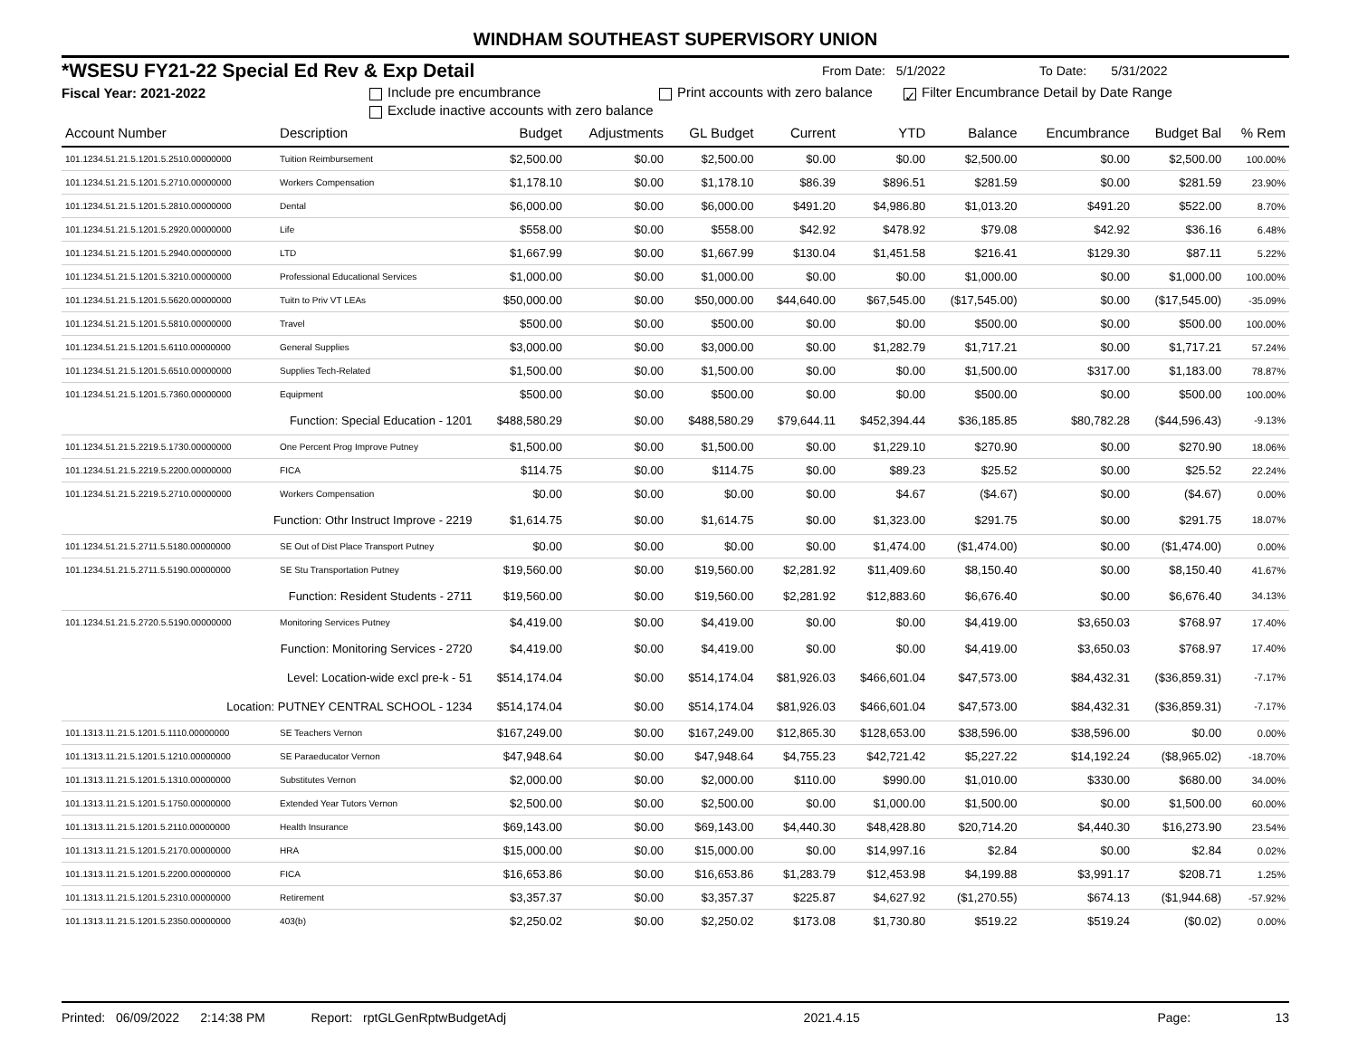WINDHAM SOUTHEAST SUPERVISORY UNION
*WSESU FY21-22 Special Ed Rev & Exp Detail From Date: 5/1/2022 To Date: 5/31/2022
Fiscal Year: 2021-2022 Include pre encumbrance Print accounts with zero balance ✓ Filter Encumbrance Detail by Date Range
Exclude inactive accounts with zero balance
| Account Number | Description | Budget | Adjustments | GL Budget | Current | YTD | Balance | Encumbrance | Budget Bal | % Rem |
| --- | --- | --- | --- | --- | --- | --- | --- | --- | --- | --- |
| 101.1234.51.21.5.1201.5.2510.00000000 | Tuition Reimbursement | $2,500.00 | $0.00 | $2,500.00 | $0.00 | $0.00 | $2,500.00 | $0.00 | $2,500.00 | 100.00% |
| 101.1234.51.21.5.1201.5.2710.00000000 | Workers Compensation | $1,178.10 | $0.00 | $1,178.10 | $86.39 | $896.51 | $281.59 | $0.00 | $281.59 | 23.90% |
| 101.1234.51.21.5.1201.5.2810.00000000 | Dental | $6,000.00 | $0.00 | $6,000.00 | $491.20 | $4,986.80 | $1,013.20 | $491.20 | $522.00 | 8.70% |
| 101.1234.51.21.5.1201.5.2920.00000000 | Life | $558.00 | $0.00 | $558.00 | $42.92 | $478.92 | $79.08 | $42.92 | $36.16 | 6.48% |
| 101.1234.51.21.5.1201.5.2940.00000000 | LTD | $1,667.99 | $0.00 | $1,667.99 | $130.04 | $1,451.58 | $216.41 | $129.30 | $87.11 | 5.22% |
| 101.1234.51.21.5.1201.5.3210.00000000 | Professional Educational Services | $1,000.00 | $0.00 | $1,000.00 | $0.00 | $0.00 | $1,000.00 | $0.00 | $1,000.00 | 100.00% |
| 101.1234.51.21.5.1201.5.5620.00000000 | Tuitn to Priv VT LEAs | $50,000.00 | $0.00 | $50,000.00 | $44,640.00 | $67,545.00 | ($17,545.00) | $0.00 | ($17,545.00) | -35.09% |
| 101.1234.51.21.5.1201.5.5810.00000000 | Travel | $500.00 | $0.00 | $500.00 | $0.00 | $0.00 | $500.00 | $0.00 | $500.00 | 100.00% |
| 101.1234.51.21.5.1201.5.6110.00000000 | General Supplies | $3,000.00 | $0.00 | $3,000.00 | $0.00 | $1,282.79 | $1,717.21 | $0.00 | $1,717.21 | 57.24% |
| 101.1234.51.21.5.1201.5.6510.00000000 | Supplies Tech-Related | $1,500.00 | $0.00 | $1,500.00 | $0.00 | $0.00 | $1,500.00 | $317.00 | $1,183.00 | 78.87% |
| 101.1234.51.21.5.1201.5.7360.00000000 | Equipment | $500.00 | $0.00 | $500.00 | $0.00 | $0.00 | $500.00 | $0.00 | $500.00 | 100.00% |
| Function: Special Education - 1201 | | $488,580.29 | $0.00 | $488,580.29 | $79,644.11 | $452,394.44 | $36,185.85 | $80,782.28 | ($44,596.43) | -9.13% |
| 101.1234.51.21.5.2219.5.1730.00000000 | One Percent Prog Improve Putney | $1,500.00 | $0.00 | $1,500.00 | $0.00 | $1,229.10 | $270.90 | $0.00 | $270.90 | 18.06% |
| 101.1234.51.21.5.2219.5.2200.00000000 | FICA | $114.75 | $0.00 | $114.75 | $0.00 | $89.23 | $25.52 | $0.00 | $25.52 | 22.24% |
| 101.1234.51.21.5.2219.5.2710.00000000 | Workers Compensation | $0.00 | $0.00 | $0.00 | $0.00 | $4.67 | ($4.67) | $0.00 | ($4.67) | 0.00% |
| Function: Othr Instruct Improve - 2219 | | $1,614.75 | $0.00 | $1,614.75 | $0.00 | $1,323.00 | $291.75 | $0.00 | $291.75 | 18.07% |
| 101.1234.51.21.5.2711.5.5180.00000000 | SE Out of Dist Place Transport Putney | $0.00 | $0.00 | $0.00 | $0.00 | $1,474.00 | ($1,474.00) | $0.00 | ($1,474.00) | 0.00% |
| 101.1234.51.21.5.2711.5.5190.00000000 | SE Stu Transportation Putney | $19,560.00 | $0.00 | $19,560.00 | $2,281.92 | $11,409.60 | $8,150.40 | $0.00 | $8,150.40 | 41.67% |
| Function: Resident Students - 2711 | | $19,560.00 | $0.00 | $19,560.00 | $2,281.92 | $12,883.60 | $6,676.40 | $0.00 | $6,676.40 | 34.13% |
| 101.1234.51.21.5.2720.5.5190.00000000 | Monitoring Services Putney | $4,419.00 | $0.00 | $4,419.00 | $0.00 | $0.00 | $4,419.00 | $3,650.03 | $768.97 | 17.40% |
| Function: Monitoring Services - 2720 | | $4,419.00 | $0.00 | $4,419.00 | $0.00 | $0.00 | $4,419.00 | $3,650.03 | $768.97 | 17.40% |
| Level: Location-wide excl pre-k - 51 | | $514,174.04 | $0.00 | $514,174.04 | $81,926.03 | $466,601.04 | $47,573.00 | $84,432.31 | ($36,859.31) | -7.17% |
| Location: PUTNEY CENTRAL SCHOOL - 1234 | | $514,174.04 | $0.00 | $514,174.04 | $81,926.03 | $466,601.04 | $47,573.00 | $84,432.31 | ($36,859.31) | -7.17% |
| 101.1313.11.21.5.1201.5.1110.00000000 | SE Teachers Vernon | $167,249.00 | $0.00 | $167,249.00 | $12,865.30 | $128,653.00 | $38,596.00 | $38,596.00 | $0.00 | 0.00% |
| 101.1313.11.21.5.1201.5.1210.00000000 | SE Paraeducator Vernon | $47,948.64 | $0.00 | $47,948.64 | $4,755.23 | $42,721.42 | $5,227.22 | $14,192.24 | ($8,965.02) | -18.70% |
| 101.1313.11.21.5.1201.5.1310.00000000 | Substitutes Vernon | $2,000.00 | $0.00 | $2,000.00 | $110.00 | $990.00 | $1,010.00 | $330.00 | $680.00 | 34.00% |
| 101.1313.11.21.5.1201.5.1750.00000000 | Extended Year Tutors Vernon | $2,500.00 | $0.00 | $2,500.00 | $0.00 | $1,000.00 | $1,500.00 | $0.00 | $1,500.00 | 60.00% |
| 101.1313.11.21.5.1201.5.2110.00000000 | Health Insurance | $69,143.00 | $0.00 | $69,143.00 | $4,440.30 | $48,428.80 | $20,714.20 | $4,440.30 | $16,273.90 | 23.54% |
| 101.1313.11.21.5.1201.5.2170.00000000 | HRA | $15,000.00 | $0.00 | $15,000.00 | $0.00 | $14,997.16 | $2.84 | $0.00 | $2.84 | 0.02% |
| 101.1313.11.21.5.1201.5.2200.00000000 | FICA | $16,653.86 | $0.00 | $16,653.86 | $1,283.79 | $12,453.98 | $4,199.88 | $3,991.17 | $208.71 | 1.25% |
| 101.1313.11.21.5.1201.5.2310.00000000 | Retirement | $3,357.37 | $0.00 | $3,357.37 | $225.87 | $4,627.92 | ($1,270.55) | $674.13 | ($1,944.68) | -57.92% |
| 101.1313.11.21.5.1201.5.2350.00000000 | 403(b) | $2,250.02 | $0.00 | $2,250.02 | $173.08 | $1,730.80 | $519.22 | $519.24 | ($0.02) | 0.00% |
Printed: 06/09/2022 2:14:38 PM Report: rptGLGenRptwBudgetAdj 2021.4.15 Page: 13